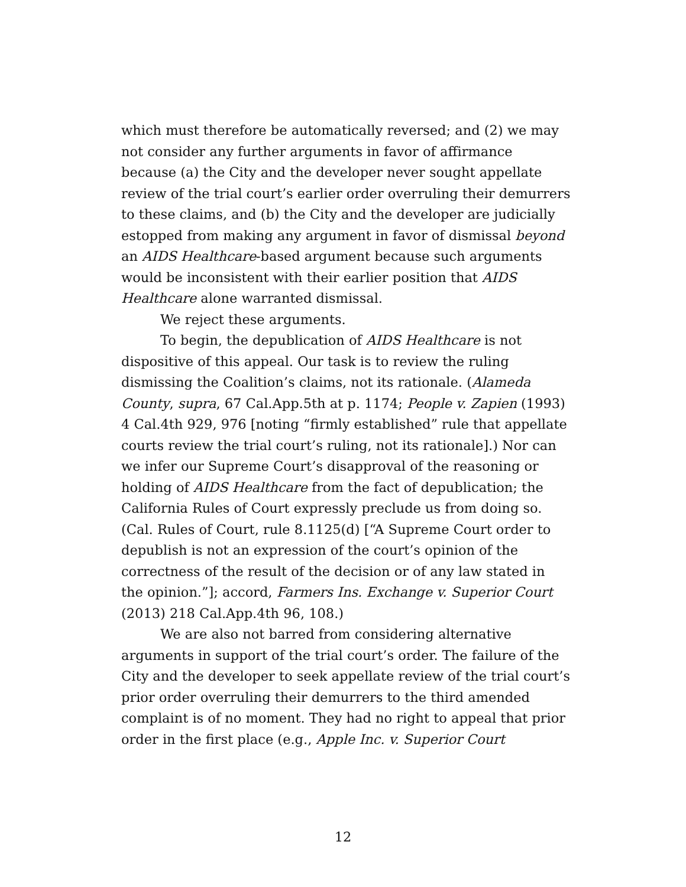which must therefore be automatically reversed; and (2) we may not consider any further arguments in favor of affirmance because (a) the City and the developer never sought appellate review of the trial court’s earlier order overruling their demurrers to these claims, and (b) the City and the developer are judicially estopped from making any argument in favor of dismissal beyond an AIDS Healthcare-based argument because such arguments would be inconsistent with their earlier position that AIDS Healthcare alone warranted dismissal.
We reject these arguments.
To begin, the depublication of AIDS Healthcare is not dispositive of this appeal. Our task is to review the ruling dismissing the Coalition’s claims, not its rationale. (Alameda County, supra, 67 Cal.App.5th at p. 1174; People v. Zapien (1993) 4 Cal.4th 929, 976 [noting “firmly established” rule that appellate courts review the trial court’s ruling, not its rationale].) Nor can we infer our Supreme Court’s disapproval of the reasoning or holding of AIDS Healthcare from the fact of depublication; the California Rules of Court expressly preclude us from doing so. (Cal. Rules of Court, rule 8.1125(d) [“A Supreme Court order to depublish is not an expression of the court’s opinion of the correctness of the result of the decision or of any law stated in the opinion.”]; accord, Farmers Ins. Exchange v. Superior Court (2013) 218 Cal.App.4th 96, 108.)
We are also not barred from considering alternative arguments in support of the trial court’s order. The failure of the City and the developer to seek appellate review of the trial court’s prior order overruling their demurrers to the third amended complaint is of no moment. They had no right to appeal that prior order in the first place (e.g., Apple Inc. v. Superior Court
12